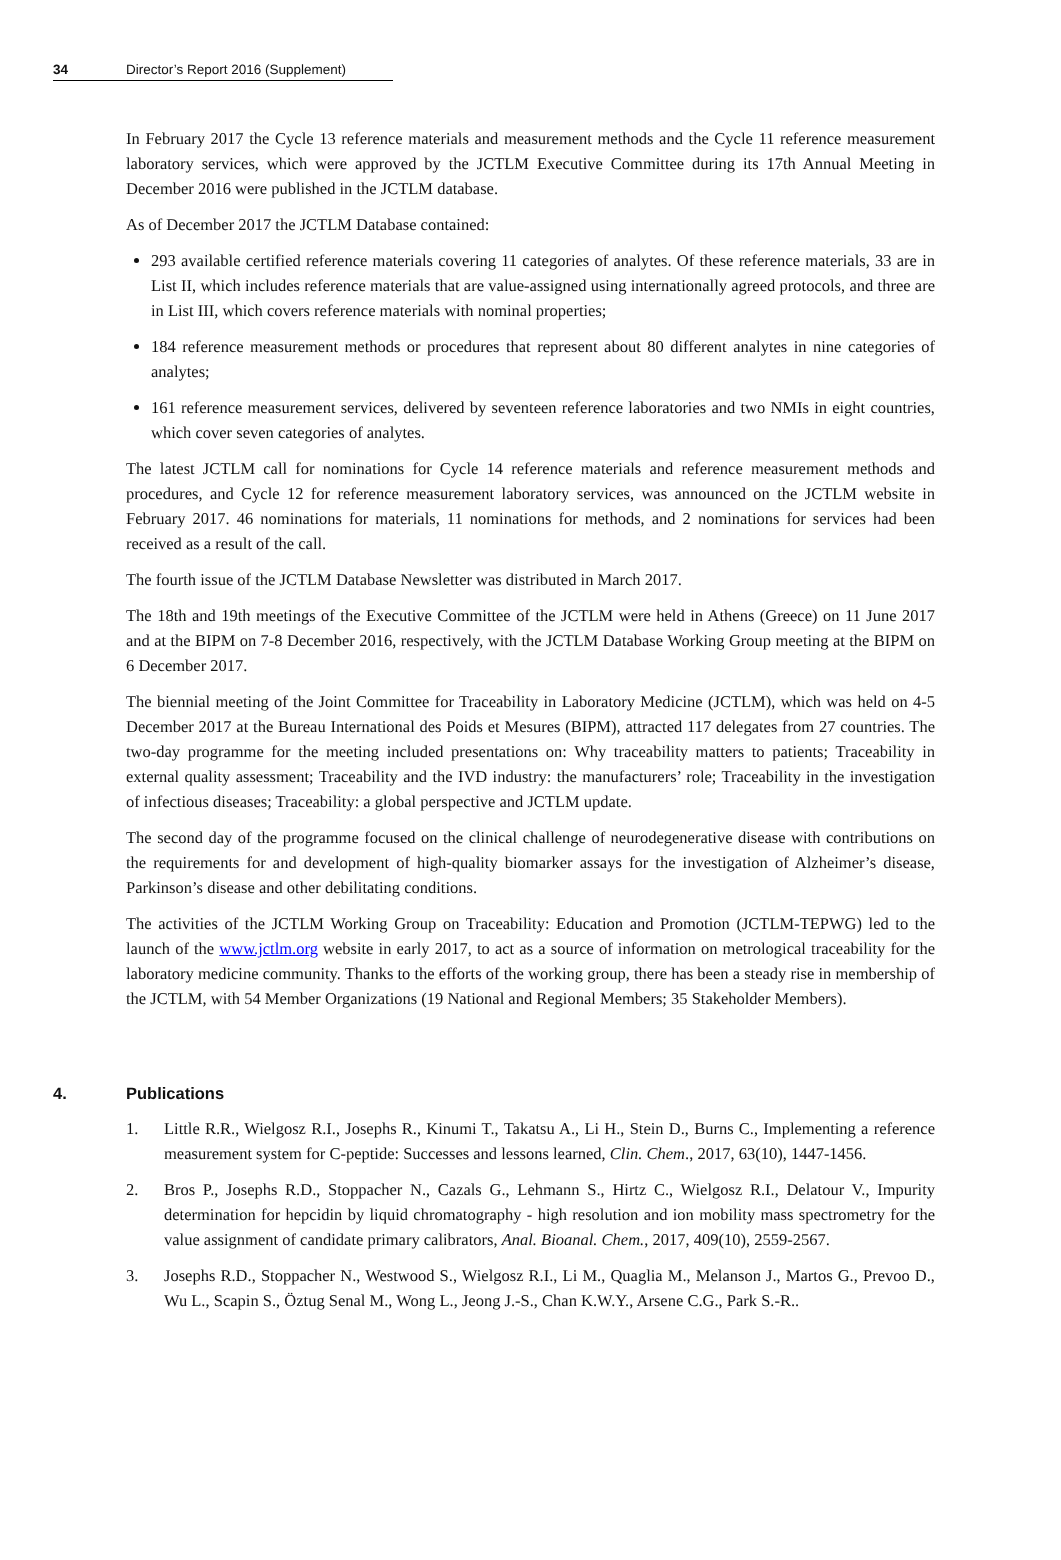34 Director’s Report 2016 (Supplement)
In February 2017 the Cycle 13 reference materials and measurement methods and the Cycle 11 reference measurement laboratory services, which were approved by the JCTLM Executive Committee during its 17th Annual Meeting in December 2016 were published in the JCTLM database.
As of December 2017 the JCTLM Database contained:
293 available certified reference materials covering 11 categories of analytes. Of these reference materials, 33 are in List II, which includes reference materials that are value-assigned using internationally agreed protocols, and three are in List III, which covers reference materials with nominal properties;
184 reference measurement methods or procedures that represent about 80 different analytes in nine categories of analytes;
161 reference measurement services, delivered by seventeen reference laboratories and two NMIs in eight countries, which cover seven categories of analytes.
The latest JCTLM call for nominations for Cycle 14 reference materials and reference measurement methods and procedures, and Cycle 12 for reference measurement laboratory services, was announced on the JCTLM website in February 2017. 46 nominations for materials, 11 nominations for methods, and 2 nominations for services had been received as a result of the call.
The fourth issue of the JCTLM Database Newsletter was distributed in March 2017.
The 18th and 19th meetings of the Executive Committee of the JCTLM were held in Athens (Greece) on 11 June 2017 and at the BIPM on 7-8 December 2016, respectively, with the JCTLM Database Working Group meeting at the BIPM on 6 December 2017.
The biennial meeting of the Joint Committee for Traceability in Laboratory Medicine (JCTLM), which was held on 4-5 December 2017 at the Bureau International des Poids et Mesures (BIPM), attracted 117 delegates from 27 countries. The two-day programme for the meeting included presentations on: Why traceability matters to patients; Traceability in external quality assessment; Traceability and the IVD industry: the manufacturers’ role; Traceability in the investigation of infectious diseases; Traceability: a global perspective and JCTLM update.
The second day of the programme focused on the clinical challenge of neurodegenerative disease with contributions on the requirements for and development of high-quality biomarker assays for the investigation of Alzheimer’s disease, Parkinson’s disease and other debilitating conditions.
The activities of the JCTLM Working Group on Traceability: Education and Promotion (JCTLM-TEPWG) led to the launch of the www.jctlm.org website in early 2017, to act as a source of information on metrological traceability for the laboratory medicine community. Thanks to the efforts of the working group, there has been a steady rise in membership of the JCTLM, with 54 Member Organizations (19 National and Regional Members; 35 Stakeholder Members).
4. Publications
1. Little R.R., Wielgosz R.I., Josephs R., Kinumi T., Takatsu A., Li H., Stein D., Burns C., Implementing a reference measurement system for C-peptide: Successes and lessons learned, Clin. Chem., 2017, 63(10), 1447-1456.
2. Bros P., Josephs R.D., Stoppacher N., Cazals G., Lehmann S., Hirtz C., Wielgosz R.I., Delatour V., Impurity determination for hepcidin by liquid chromatography - high resolution and ion mobility mass spectrometry for the value assignment of candidate primary calibrators, Anal. Bioanal. Chem., 2017, 409(10), 2559-2567.
3. Josephs R.D., Stoppacher N., Westwood S., Wielgosz R.I., Li M., Quaglia M., Melanson J., Martos G., Prevoo D., Wu L., Scapin S., Öztug Senal M., Wong L., Jeong J.-S., Chan K.W.Y., Arsene C.G., Park S.-R..